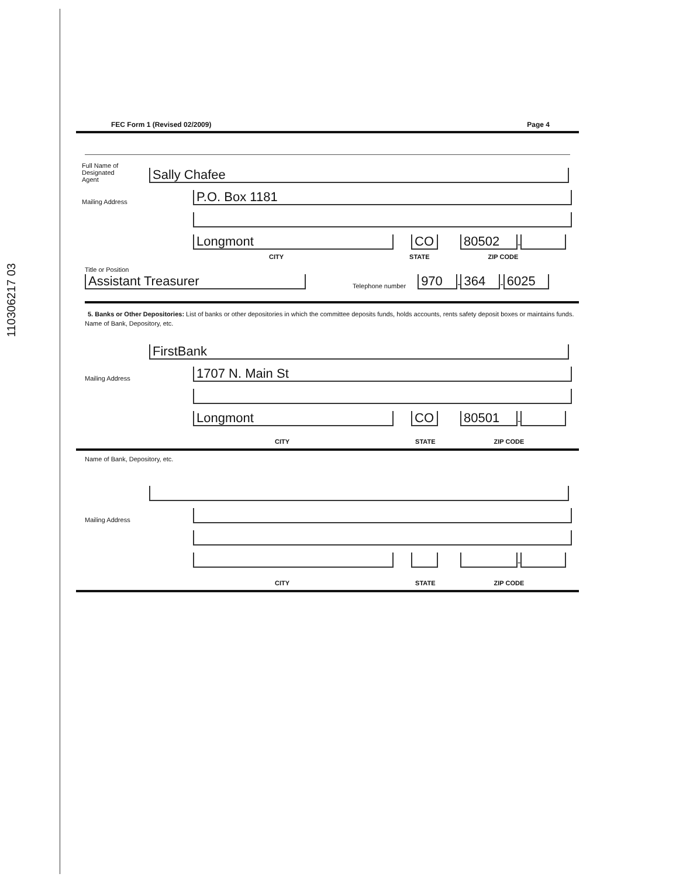110306217 03
FEC Form 1 (Revised 02/2009) Page 4
Full Name of
Designated
Agent
Sally Chafee
Mailing Address
P.O. Box 1181
Longmont
CO
80502
-
CITY STATE ZIP CODE
Title or Position
Assistant Treasurer
Telephone number
970
-
364
-
6025
5. Banks or Other Depositories: List of banks or other depositories in which the committee deposits funds, holds accounts, rents safety deposit boxes or maintains funds.
Name of Bank, Depository, etc.
FirstBank
Mailing Address
1707 N. Main St
Longmont
CO
80501
-
CITY STATE ZIP CODE
Name of Bank, Depository, etc.
Mailing Address
-
CITY STATE ZIP CODE